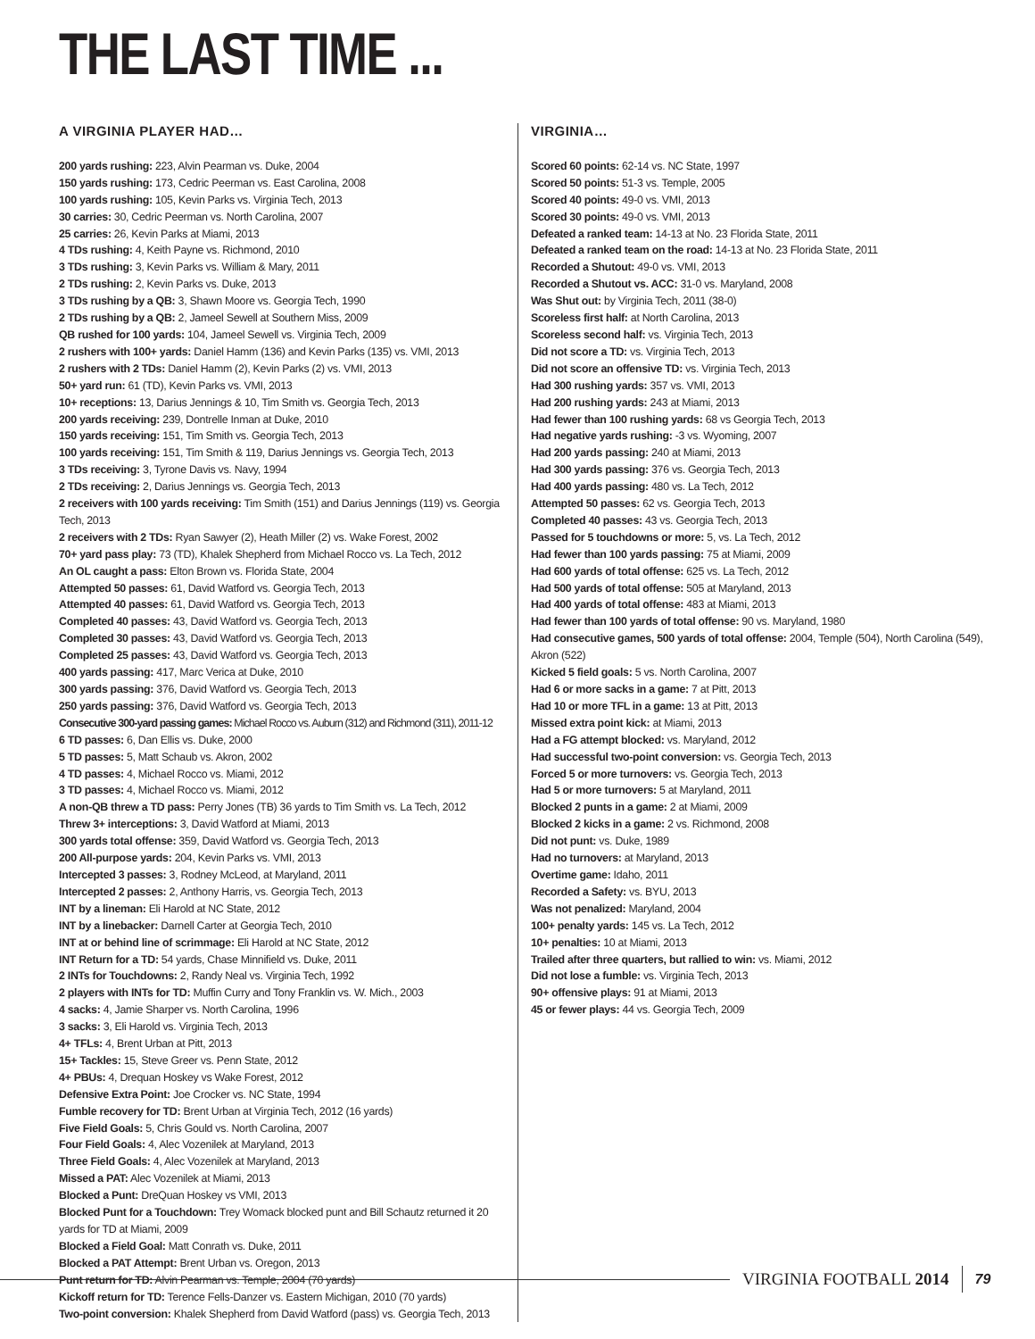THE LAST TIME ...
A VIRGINIA PLAYER HAD…
200 yards rushing: 223, Alvin Pearman vs. Duke, 2004
150 yards rushing: 173, Cedric Peerman vs. East Carolina, 2008
100 yards rushing: 105, Kevin Parks vs. Virginia Tech, 2013
30 carries: 30, Cedric Peerman vs. North Carolina, 2007
25 carries: 26, Kevin Parks at Miami, 2013
4 TDs rushing: 4, Keith Payne vs. Richmond, 2010
3 TDs rushing: 3, Kevin Parks vs. William & Mary, 2011
2 TDs rushing: 2, Kevin Parks vs. Duke, 2013
3 TDs rushing by a QB: 3, Shawn Moore vs. Georgia Tech, 1990
2 TDs rushing by a QB: 2, Jameel Sewell at Southern Miss, 2009
QB rushed for 100 yards: 104, Jameel Sewell vs. Virginia Tech, 2009
2 rushers with 100+ yards: Daniel Hamm (136) and Kevin Parks (135) vs. VMI, 2013
2 rushers with 2 TDs: Daniel Hamm (2), Kevin Parks (2) vs. VMI, 2013
50+ yard run: 61 (TD), Kevin Parks vs. VMI, 2013
10+ receptions: 13, Darius Jennings & 10, Tim Smith vs. Georgia Tech, 2013
200 yards receiving: 239, Dontrelle Inman at Duke, 2010
150 yards receiving: 151, Tim Smith vs. Georgia Tech, 2013
100 yards receiving: 151, Tim Smith & 119, Darius Jennings vs. Georgia Tech, 2013
3 TDs receiving: 3, Tyrone Davis vs. Navy, 1994
2 TDs receiving: 2, Darius Jennings vs. Georgia Tech, 2013
2 receivers with 100 yards receiving: Tim Smith (151) and Darius Jennings (119) vs. Georgia Tech, 2013
2 receivers with 2 TDs: Ryan Sawyer (2), Heath Miller (2) vs. Wake Forest, 2002
70+ yard pass play: 73 (TD), Khalek Shepherd from Michael Rocco vs. La Tech, 2012
An OL caught a pass: Elton Brown vs. Florida State, 2004
Attempted 50 passes: 61, David Watford vs. Georgia Tech, 2013
Attempted 40 passes: 61, David Watford vs. Georgia Tech, 2013
Completed 40 passes: 43, David Watford vs. Georgia Tech, 2013
Completed 30 passes: 43, David Watford vs. Georgia Tech, 2013
Completed 25 passes: 43, David Watford vs. Georgia Tech, 2013
400 yards passing: 417, Marc Verica at Duke, 2010
300 yards passing: 376, David Watford vs. Georgia Tech, 2013
250 yards passing: 376, David Watford vs. Georgia Tech, 2013
Consecutive 300-yard passing games: Michael Rocco vs. Auburn (312) and Richmond (311), 2011-12
6 TD passes: 6, Dan Ellis vs. Duke, 2000
5 TD passes: 5, Matt Schaub vs. Akron, 2002
4 TD passes: 4, Michael Rocco vs. Miami, 2012
3 TD passes: 4, Michael Rocco vs. Miami, 2012
A non-QB threw a TD pass: Perry Jones (TB) 36 yards to Tim Smith vs. La Tech, 2012
Threw 3+ interceptions: 3, David Watford at Miami, 2013
300 yards total offense: 359, David Watford vs. Georgia Tech, 2013
200 All-purpose yards: 204, Kevin Parks vs. VMI, 2013
Intercepted 3 passes: 3, Rodney McLeod, at Maryland, 2011
Intercepted 2 passes: 2, Anthony Harris, vs. Georgia Tech, 2013
INT by a lineman: Eli Harold at NC State, 2012
INT by a linebacker: Darnell Carter at Georgia Tech, 2010
INT at or behind line of scrimmage: Eli Harold at NC State, 2012
INT Return for a TD: 54 yards, Chase Minnifield vs. Duke, 2011
2 INTs for Touchdowns: 2, Randy Neal vs. Virginia Tech, 1992
2 players with INTs for TD: Muffin Curry and Tony Franklin vs. W. Mich., 2003
4 sacks: 4, Jamie Sharper vs. North Carolina, 1996
3 sacks: 3, Eli Harold vs. Virginia Tech, 2013
4+ TFLs: 4, Brent Urban at Pitt, 2013
15+ Tackles: 15, Steve Greer vs. Penn State, 2012
4+ PBUs: 4, Drequan Hoskey vs Wake Forest, 2012
Defensive Extra Point: Joe Crocker vs. NC State, 1994
Fumble recovery for TD: Brent Urban at Virginia Tech, 2012 (16 yards)
Five Field Goals: 5, Chris Gould vs. North Carolina, 2007
Four Field Goals: 4, Alec Vozenilek at Maryland, 2013
Three Field Goals: 4, Alec Vozenilek at Maryland, 2013
Missed a PAT: Alec Vozenilek at Miami, 2013
Blocked a Punt: DreQuan Hoskey vs VMI, 2013
Blocked Punt for a Touchdown: Trey Womack blocked punt and Bill Schautz returned it 20 yards for TD at Miami, 2009
Blocked a Field Goal: Matt Conrath vs. Duke, 2011
Blocked a PAT Attempt: Brent Urban vs. Oregon, 2013
Punt return for TD: Alvin Pearman vs. Temple, 2004 (70 yards)
Kickoff return for TD: Terence Fells-Danzer vs. Eastern Michigan, 2010 (70 yards)
Two-point conversion: Khalek Shepherd from David Watford (pass) vs. Georgia Tech, 2013
VIRGINIA…
Scored 60 points: 62-14 vs. NC State, 1997
Scored 50 points: 51-3 vs. Temple, 2005
Scored 40 points: 49-0 vs. VMI, 2013
Scored 30 points: 49-0 vs. VMI, 2013
Defeated a ranked team: 14-13 at No. 23 Florida State, 2011
Defeated a ranked team on the road: 14-13 at No. 23 Florida State, 2011
Recorded a Shutout: 49-0 vs. VMI, 2013
Recorded a Shutout vs. ACC: 31-0 vs. Maryland, 2008
Was Shut out: by Virginia Tech, 2011 (38-0)
Scoreless first half: at North Carolina, 2013
Scoreless second half: vs. Virginia Tech, 2013
Did not score a TD: vs. Virginia Tech, 2013
Did not score an offensive TD: vs. Virginia Tech, 2013
Had 300 rushing yards: 357 vs. VMI, 2013
Had 200 rushing yards: 243 at Miami, 2013
Had fewer than 100 rushing yards: 68 vs Georgia Tech, 2013
Had negative yards rushing: -3 vs. Wyoming, 2007
Had 200 yards passing: 240 at Miami, 2013
Had 300 yards passing: 376 vs. Georgia Tech, 2013
Had 400 yards passing: 480 vs. La Tech, 2012
Attempted 50 passes: 62 vs. Georgia Tech, 2013
Completed 40 passes: 43 vs. Georgia Tech, 2013
Passed for 5 touchdowns or more: 5, vs. La Tech, 2012
Had fewer than 100 yards passing: 75 at Miami, 2009
Had 600 yards of total offense: 625 vs. La Tech, 2012
Had 500 yards of total offense: 505 at Maryland, 2013
Had 400 yards of total offense: 483 at Miami, 2013
Had fewer than 100 yards of total offense: 90 vs. Maryland, 1980
Had consecutive games, 500 yards of total offense: 2004, Temple (504), North Carolina (549), Akron (522)
Kicked 5 field goals: 5 vs. North Carolina, 2007
Had 6 or more sacks in a game: 7 at Pitt, 2013
Had 10 or more TFL in a game: 13 at Pitt, 2013
Missed extra point kick: at Miami, 2013
Had a FG attempt blocked: vs. Maryland, 2012
Had successful two-point conversion: vs. Georgia Tech, 2013
Forced 5 or more turnovers: vs. Georgia Tech, 2013
Had 5 or more turnovers: 5 at Maryland, 2011
Blocked 2 punts in a game: 2 at Miami, 2009
Blocked 2 kicks in a game: 2 vs. Richmond, 2008
Did not punt: vs. Duke, 1989
Had no turnovers: at Maryland, 2013
Overtime game: Idaho, 2011
Recorded a Safety: vs. BYU, 2013
Was not penalized: Maryland, 2004
100+ penalty yards: 145 vs. La Tech, 2012
10+ penalties: 10 at Miami, 2013
Trailed after three quarters, but rallied to win: vs. Miami, 2012
Did not lose a fumble: vs. Virginia Tech, 2013
90+ offensive plays: 91 at Miami, 2013
45 or fewer plays: 44 vs. Georgia Tech, 2009
VIRGINIA FOOTBALL 2014
79